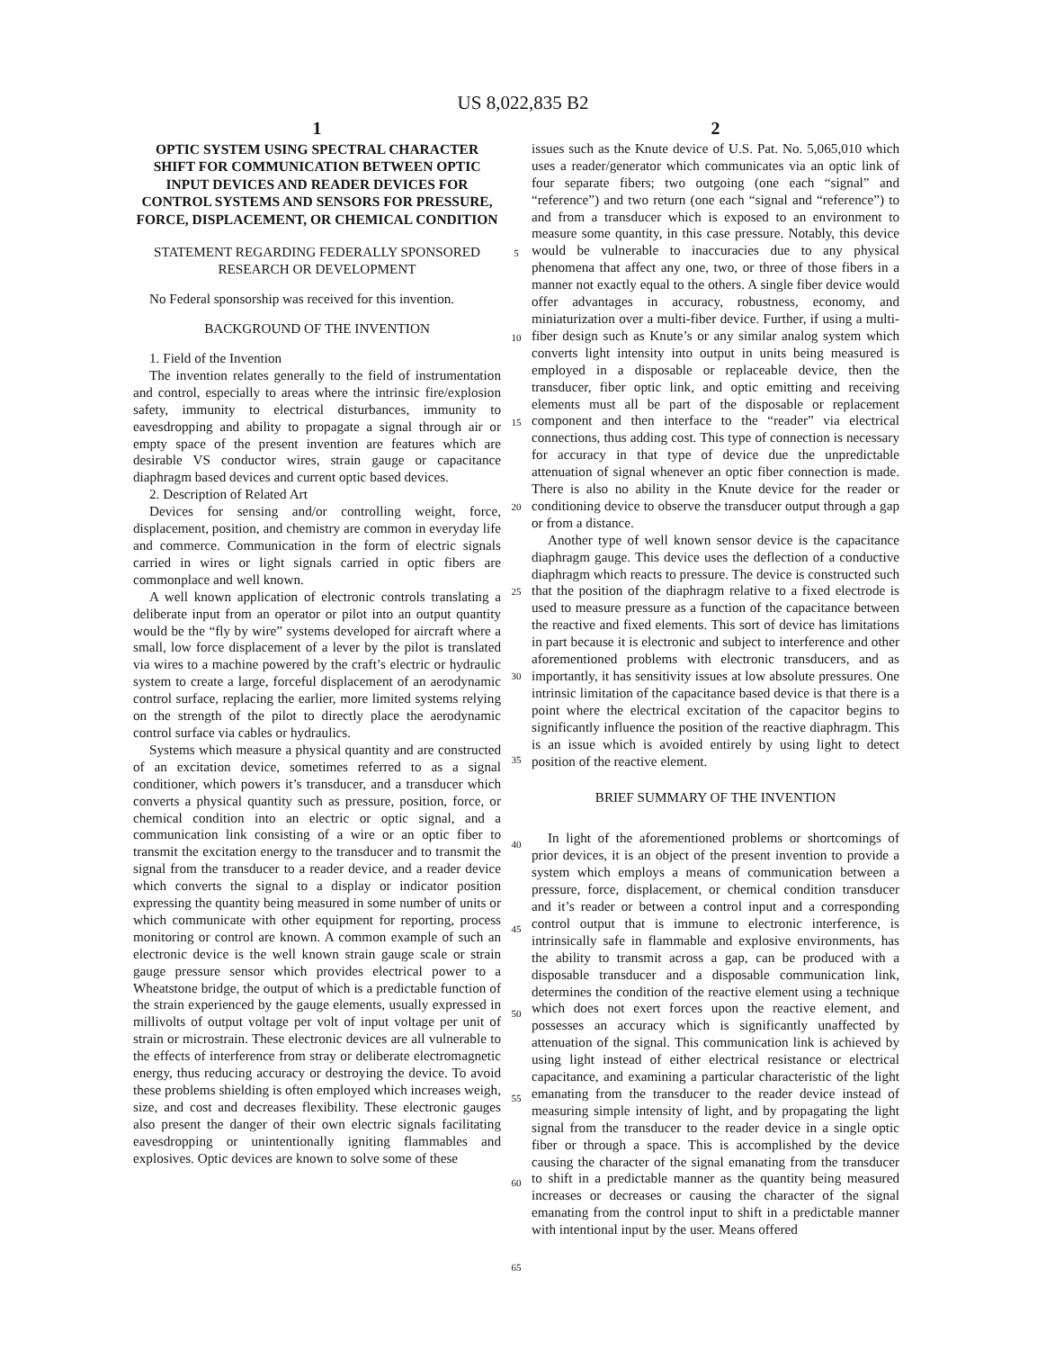US 8,022,835 B2
1
OPTIC SYSTEM USING SPECTRAL CHARACTER SHIFT FOR COMMUNICATION BETWEEN OPTIC INPUT DEVICES AND READER DEVICES FOR CONTROL SYSTEMS AND SENSORS FOR PRESSURE, FORCE, DISPLACEMENT, OR CHEMICAL CONDITION
STATEMENT REGARDING FEDERALLY SPONSORED RESEARCH OR DEVELOPMENT
No Federal sponsorship was received for this invention.
BACKGROUND OF THE INVENTION
1. Field of the Invention
The invention relates generally to the field of instrumentation and control, especially to areas where the intrinsic fire/explosion safety, immunity to electrical disturbances, immunity to eavesdropping and ability to propagate a signal through air or empty space of the present invention are features which are desirable VS conductor wires, strain gauge or capacitance diaphragm based devices and current optic based devices.
2. Description of Related Art
Devices for sensing and/or controlling weight, force, displacement, position, and chemistry are common in everyday life and commerce. Communication in the form of electric signals carried in wires or light signals carried in optic fibers are commonplace and well known.
A well known application of electronic controls translating a deliberate input from an operator or pilot into an output quantity would be the “fly by wire” systems developed for aircraft where a small, low force displacement of a lever by the pilot is translated via wires to a machine powered by the craft’s electric or hydraulic system to create a large, forceful displacement of an aerodynamic control surface, replacing the earlier, more limited systems relying on the strength of the pilot to directly place the aerodynamic control surface via cables or hydraulics.
Systems which measure a physical quantity and are constructed of an excitation device, sometimes referred to as a signal conditioner, which powers it’s transducer, and a transducer which converts a physical quantity such as pressure, position, force, or chemical condition into an electric or optic signal, and a communication link consisting of a wire or an optic fiber to transmit the excitation energy to the transducer and to transmit the signal from the transducer to a reader device, and a reader device which converts the signal to a display or indicator position expressing the quantity being measured in some number of units or which communicate with other equipment for reporting, process monitoring or control are known. A common example of such an electronic device is the well known strain gauge scale or strain gauge pressure sensor which provides electrical power to a Wheatstone bridge, the output of which is a predictable function of the strain experienced by the gauge elements, usually expressed in millivolts of output voltage per volt of input voltage per unit of strain or microstrain. These electronic devices are all vulnerable to the effects of interference from stray or deliberate electromagnetic energy, thus reducing accuracy or destroying the device. To avoid these problems shielding is often employed which increases weigh, size, and cost and decreases flexibility. These electronic gauges also present the danger of their own electric signals facilitating eavesdropping or unintentionally igniting flammables and explosives. Optic devices are known to solve some of these
5
10
15
20
25
30
35
40
45
50
55
60
65
2
issues such as the Knute device of U.S. Pat. No. 5,065,010 which uses a reader/generator which communicates via an optic link of four separate fibers; two outgoing (one each “signal” and “reference”) and two return (one each “signal and “reference”) to and from a transducer which is exposed to an environment to measure some quantity, in this case pressure. Notably, this device would be vulnerable to inaccuracies due to any physical phenomena that affect any one, two, or three of those fibers in a manner not exactly equal to the others. A single fiber device would offer advantages in accuracy, robustness, economy, and miniaturization over a multi-fiber device. Further, if using a multi-fiber design such as Knute’s or any similar analog system which converts light intensity into output in units being measured is employed in a disposable or replaceable device, then the transducer, fiber optic link, and optic emitting and receiving elements must all be part of the disposable or replacement component and then interface to the “reader” via electrical connections, thus adding cost. This type of connection is necessary for accuracy in that type of device due the unpredictable attenuation of signal whenever an optic fiber connection is made. There is also no ability in the Knute device for the reader or conditioning device to observe the transducer output through a gap or from a distance.
Another type of well known sensor device is the capacitance diaphragm gauge. This device uses the deflection of a conductive diaphragm which reacts to pressure. The device is constructed such that the position of the diaphragm relative to a fixed electrode is used to measure pressure as a function of the capacitance between the reactive and fixed elements. This sort of device has limitations in part because it is electronic and subject to interference and other aforementioned problems with electronic transducers, and as importantly, it has sensitivity issues at low absolute pressures. One intrinsic limitation of the capacitance based device is that there is a point where the electrical excitation of the capacitor begins to significantly influence the position of the reactive diaphragm. This is an issue which is avoided entirely by using light to detect position of the reactive element.
BRIEF SUMMARY OF THE INVENTION
In light of the aforementioned problems or shortcomings of prior devices, it is an object of the present invention to provide a system which employs a means of communication between a pressure, force, displacement, or chemical condition transducer and it’s reader or between a control input and a corresponding control output that is immune to electronic interference, is intrinsically safe in flammable and explosive environments, has the ability to transmit across a gap, can be produced with a disposable transducer and a disposable communication link, determines the condition of the reactive element using a technique which does not exert forces upon the reactive element, and possesses an accuracy which is significantly unaffected by attenuation of the signal. This communication link is achieved by using light instead of either electrical resistance or electrical capacitance, and examining a particular characteristic of the light emanating from the transducer to the reader device instead of measuring simple intensity of light, and by propagating the light signal from the transducer to the reader device in a single optic fiber or through a space. This is accomplished by the device causing the character of the signal emanating from the transducer to shift in a predictable manner as the quantity being measured increases or decreases or causing the character of the signal emanating from the control input to shift in a predictable manner with intentional input by the user. Means offered